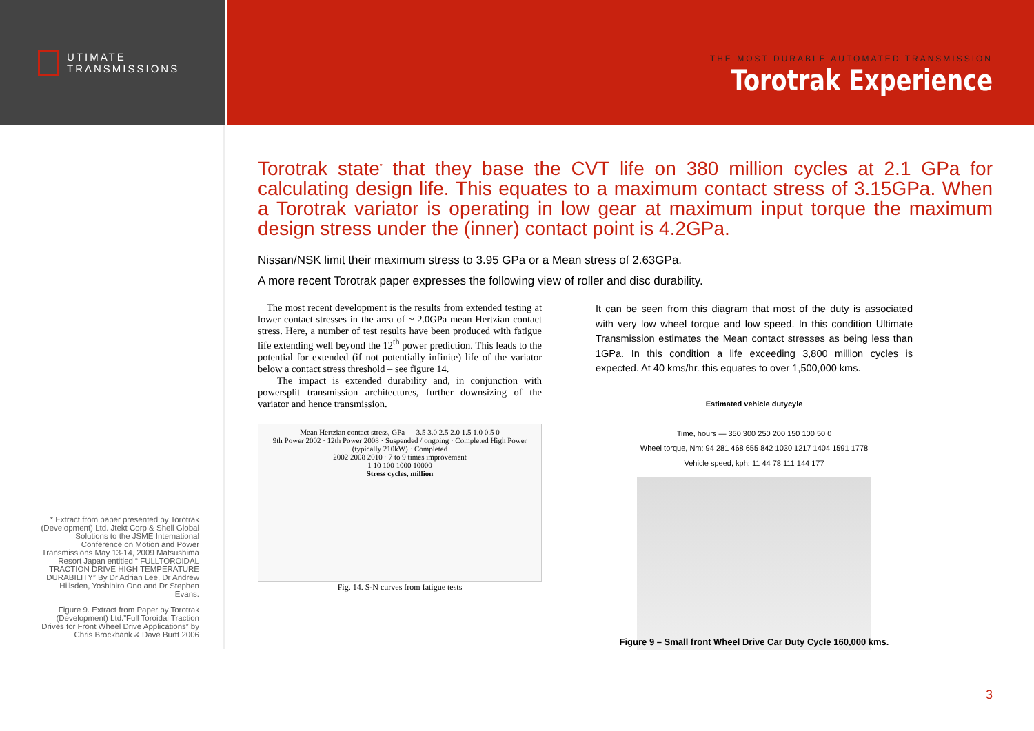UTIMATE
TRANSMISSIONS
THE MOST DURABLE AUTOMATED TRANSMISSION
Torotrak Experience
* Extract from paper presented by Torotrak (Development) Ltd. Jtekt Corp & Shell Global Solutions to the JSME International Conference on Motion and Power Transmissions May 13-14, 2009 Matsushima Resort Japan entitled “ FULLTOROIDAL TRACTION DRIVE HIGH TEMPERATURE DURABILITY” By Dr Adrian Lee, Dr Andrew Hillsden, Yoshihiro Ono and Dr Stephen Evans.
Figure 9. Extract from Paper by Torotrak (Development) Ltd.”Full Toroidal Traction Drives for Front Wheel Drive Applications” by Chris Brockbank & Dave Burtt 2006
Torotrak state<sup>*</sup> that they base the CVT life on 380 million cycles at 2.1 GPa for calculating design life. This equates to a maximum contact stress of 3.15GPa. When a Torotrak variator is operating in low gear at maximum input torque the maximum design stress under the (inner) contact point is 4.2GPa.
Nissan/NSK limit their maximum stress to 3.95 GPa or a Mean stress of 2.63GPa.
A more recent Torotrak paper expresses the following view of roller and disc durability.
The most recent development is the results from extended testing at lower contact stresses in the area of ~ 2.0GPa mean Hertzian contact stress. Here, a number of test results have been produced with fatigue life extending well beyond the 12<sup>th</sup> power prediction. This leads to the potential for extended (if not potentially infinite) life of the variator below a contact stress threshold – see figure 14.
The impact is extended durability and, in conjunction with powersplit transmission architectures, further downsizing of the variator and hence transmission.
Mean Hertzian contact stress, GPa — 3.5 3.0 2.5 2.0 1.5 1.0 0.5 0
9th Power 2002 · 12th Power 2008 · Suspended / ongoing · Completed High Power (typically 210kW) · Completed
2002 2008 2010 · 7 to 9 times improvement
1 10 100 1000 10000
Stress cycles, million
Fig. 14. S-N curves from fatigue tests
It can be seen from this diagram that most of the duty is associated with very low wheel torque and low speed. In this condition Ultimate Transmission estimates the Mean contact stresses as being less than 1GPa. In this condition a life exceeding 3,800 million cycles is expected. At 40 kms/hr. this equates to over 1,500,000 kms.
Estimated vehicle dutycyle
Time, hours — 350 300 250 200 150 100 50 0
Wheel torque, Nm: 94 281 468 655 842 1030 1217 1404 1591 1778
Vehicle speed, kph: 11 44 78 111 144 177
Figure 9 – Small front Wheel Drive Car Duty Cycle 160,000 kms.
3